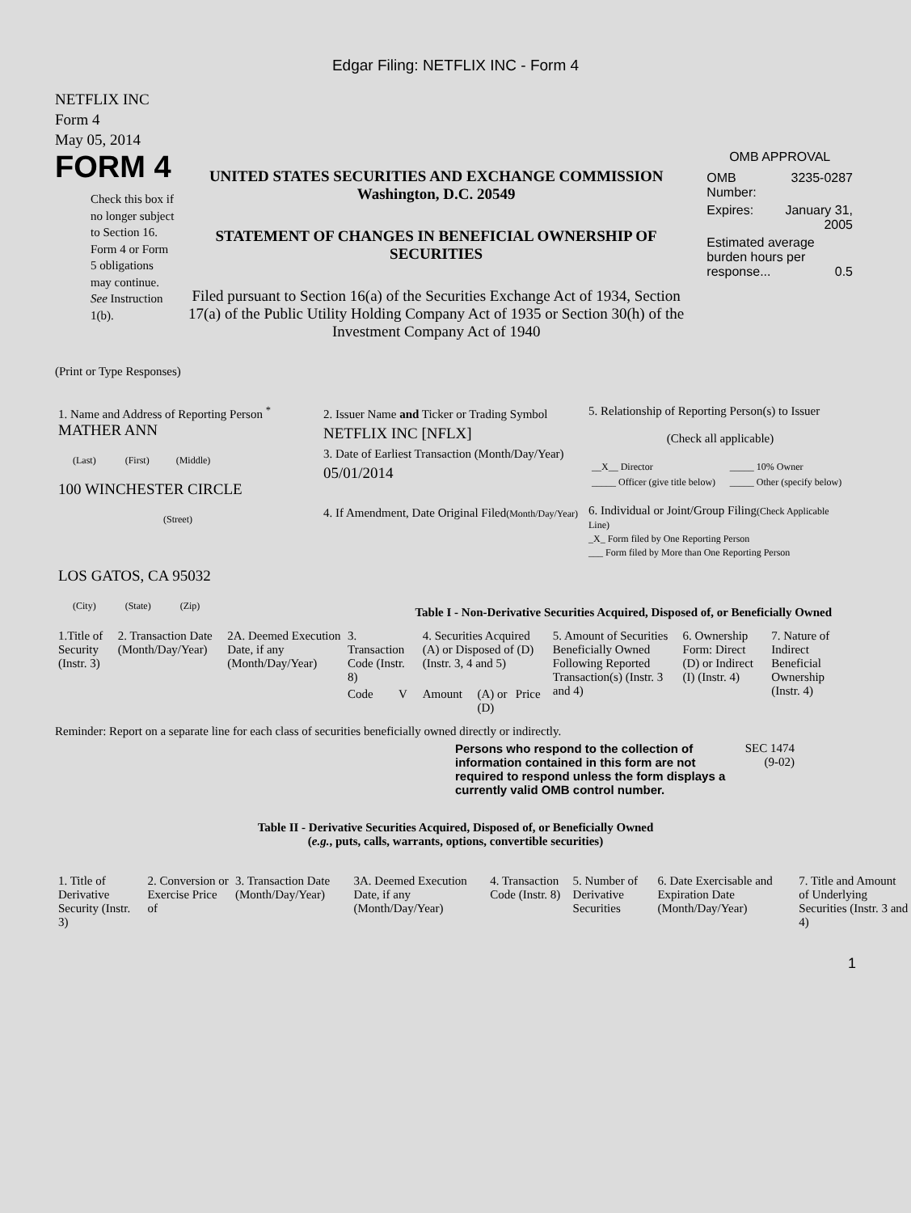Edgar Filing: NETFLIX INC - Form 4
NETFLIX INC
Form 4
May 05, 2014
FORM 4
Check this box if no longer subject to Section 16. Form 4 or Form 5 obligations may continue. See Instruction 1(b).
UNITED STATES SECURITIES AND EXCHANGE COMMISSION
Washington, D.C. 20549
STATEMENT OF CHANGES IN BENEFICIAL OWNERSHIP OF SECURITIES
Filed pursuant to Section 16(a) of the Securities Exchange Act of 1934, Section 17(a) of the Public Utility Holding Company Act of 1935 or Section 30(h) of the Investment Company Act of 1940
OMB APPROVAL
| OMB Number: | 3235-0287 |
| Expires: | January 31, 2005 |
| Estimated average burden hours per response... 0.5 | |
(Print or Type Responses)
| 1. Name and Address of Reporting Person <sup>*</sup> MATHER ANN (Last) (First) (Middle) 100 WINCHESTER CIRCLE (Street) LOS GATOS, CA 95032 (City) (State) (Zip) | 2. Issuer Name and Ticker or Trading Symbol NETFLIX INC [NFLX] 3. Date of Earliest Transaction (Month/Day/Year) 05/01/2014 4. If Amendment, Date Original Filed (Month/Day/Year) | 5. Relationship of Reporting Person(s) to Issuer (Check all applicable) / __X__ Director / _____ 10% Owner / / _____ Officer (give title below) / _____ Other (specify below) / 6. Individual or Joint/Group Filing (Check Applicable Line) _X_ Form filed by One Reporting Person ___ Form filed by More than One Reporting Person |
Table I - Non-Derivative Securities Acquired, Disposed of, or Beneficially Owned
| 1.Title of Security (Instr. 3) | 2. Transaction Date (Month/Day/Year) | 2A. Deemed Execution Date, if any (Month/Day/Year) | 3. Transaction Code (Instr. 8) | | 4. Securities Acquired (A) or Disposed of (D) (Instr. 3, 4 and 5) | | | 5. Amount of Securities Beneficially Owned Following Reported Transaction(s) (Instr. 3 and 4) | 6. Ownership Form: Direct (D) or Indirect (I) (Instr. 4) | 7. Nature of Indirect Beneficial Ownership (Instr. 4) |
| --- | --- | --- | --- | --- | --- | --- | --- | --- | --- | --- |
| | | | Code | V | Amount | (A) or (D) | Price | | | |
Reminder: Report on a separate line for each class of securities beneficially owned directly or indirectly.
Persons who respond to the collection of information contained in this form are not required to respond unless the form displays a currently valid OMB control number.
SEC 1474 (9-02)
Table II - Derivative Securities Acquired, Disposed of, or Beneficially Owned
(e.g., puts, calls, warrants, options, convertible securities)
| 1. Title of Derivative Security (Instr. 3) | 2. Conversion or Exercise Price of | 3. Transaction Date (Month/Day/Year) | 3A. Deemed Execution Date, if any (Month/Day/Year) | 4. Transaction Code (Instr. 8) | 5. Number of Derivative Securities | 6. Date Exercisable and Expiration Date (Month/Day/Year) | 7. Title and Amount of Underlying Securities (Instr. 3 and 4) |
| --- | --- | --- | --- | --- | --- | --- | --- |
1